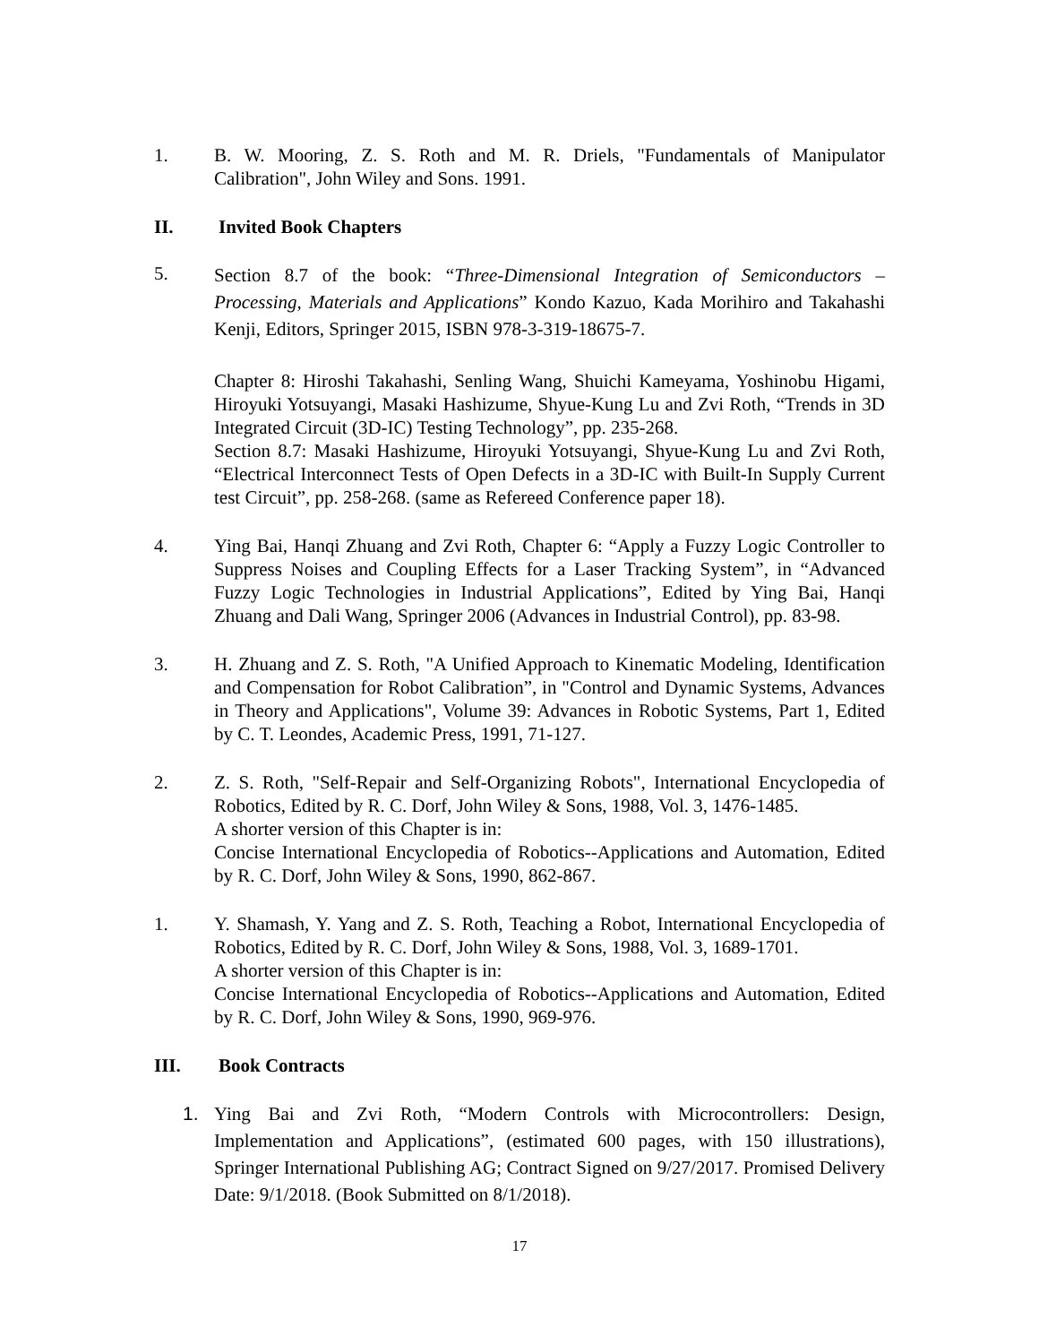1. B. W. Mooring, Z. S. Roth and M. R. Driels, "Fundamentals of Manipulator Calibration", John Wiley and Sons. 1991.
II. Invited Book Chapters
5.
Section 8.7 of the book: “Three-Dimensional Integration of Semiconductors – Processing, Materials and Applications” Kondo Kazuo, Kada Morihiro and Takahashi Kenji, Editors, Springer 2015, ISBN 978-3-319-18675-7.
Chapter 8: Hiroshi Takahashi, Senling Wang, Shuichi Kameyama, Yoshinobu Higami, Hiroyuki Yotsuyangi, Masaki Hashizume, Shyue-Kung Lu and Zvi Roth, “Trends in 3D Integrated Circuit (3D-IC) Testing Technology”, pp. 235-268.
Section 8.7: Masaki Hashizume, Hiroyuki Yotsuyangi, Shyue-Kung Lu and Zvi Roth, “Electrical Interconnect Tests of Open Defects in a 3D-IC with Built-In Supply Current test Circuit”, pp. 258-268. (same as Refereed Conference paper 18).
4. Ying Bai, Hanqi Zhuang and Zvi Roth, Chapter 6: “Apply a Fuzzy Logic Controller to Suppress Noises and Coupling Effects for a Laser Tracking System”, in “Advanced Fuzzy Logic Technologies in Industrial Applications”, Edited by Ying Bai, Hanqi Zhuang and Dali Wang, Springer 2006 (Advances in Industrial Control), pp. 83-98.
3. H. Zhuang and Z. S. Roth, "A Unified Approach to Kinematic Modeling, Identification and Compensation for Robot Calibration”, in "Control and Dynamic Systems, Advances in Theory and Applications", Volume 39: Advances in Robotic Systems, Part 1, Edited by C. T. Leondes, Academic Press, 1991, 71-127.
2. Z. S. Roth, "Self-Repair and Self-Organizing Robots", International Encyclopedia of Robotics, Edited by R. C. Dorf, John Wiley & Sons, 1988, Vol. 3, 1476-1485.
A shorter version of this Chapter is in:
Concise International Encyclopedia of Robotics--Applications and Automation, Edited by R. C. Dorf, John Wiley & Sons, 1990, 862-867.
1. Y. Shamash, Y. Yang and Z. S. Roth, Teaching a Robot, International Encyclopedia of Robotics, Edited by R. C. Dorf, John Wiley & Sons, 1988, Vol. 3, 1689-1701.
A shorter version of this Chapter is in:
Concise International Encyclopedia of Robotics--Applications and Automation, Edited by R. C. Dorf, John Wiley & Sons, 1990, 969-976.
III. Book Contracts
1. Ying Bai and Zvi Roth, “Modern Controls with Microcontrollers: Design, Implementation and Applications”, (estimated 600 pages, with 150 illustrations), Springer International Publishing AG; Contract Signed on 9/27/2017. Promised Delivery Date: 9/1/2018. (Book Submitted on 8/1/2018).
17